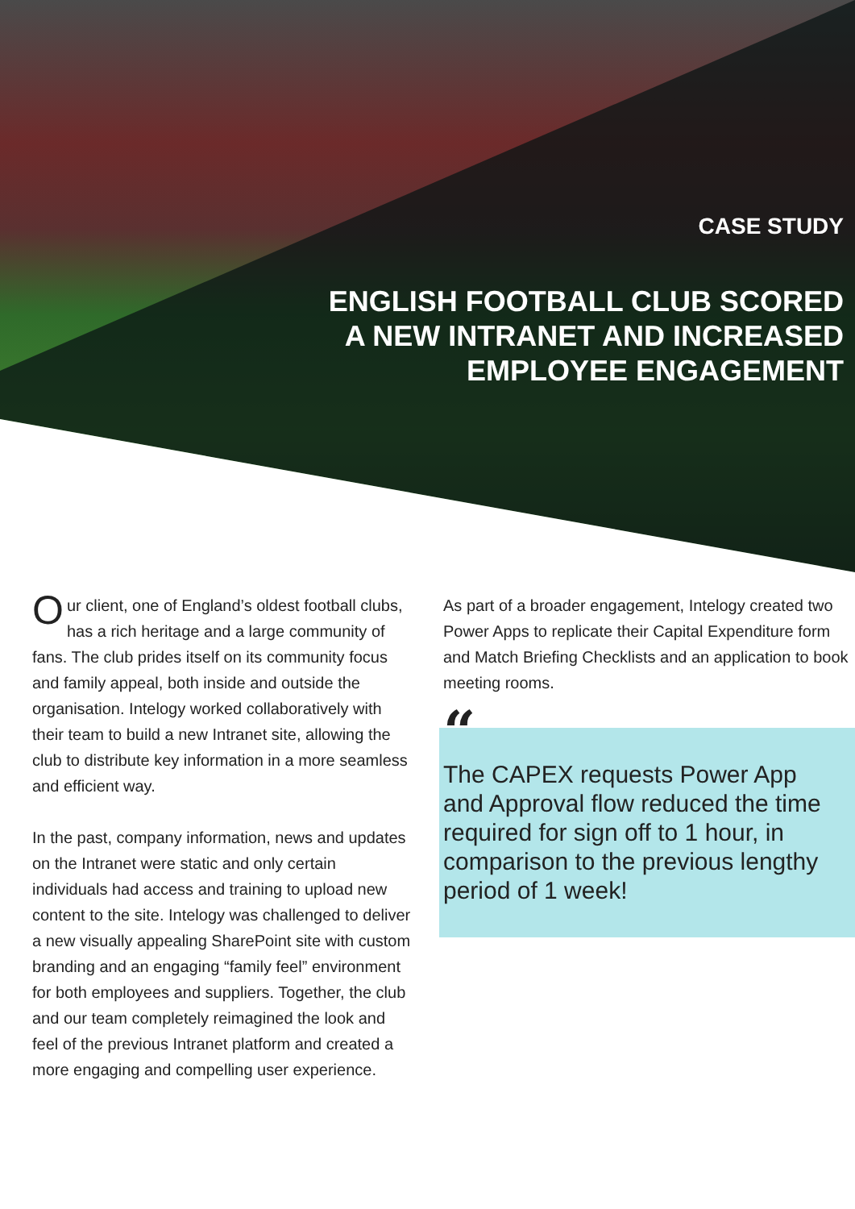CASE STUDY
ENGLISH FOOTBALL CLUB SCORED
A NEW INTRANET AND INCREASED
EMPLOYEE ENGAGEMENT
Our client, one of England’s oldest football clubs, has a rich heritage and a large community of fans. The club prides itself on its community focus and family appeal, both inside and outside the organisation. Intelogy worked collaboratively with their team to build a new Intranet site, allowing the club to distribute key information in a more seamless and efficient way.
In the past, company information, news and updates on the Intranet were static and only certain individuals had access and training to upload new content to the site. Intelogy was challenged to deliver a new visually appealing SharePoint site with custom branding and an engaging “family feel” environment for both employees and suppliers. Together, the club and our team completely reimagined the look and feel of the previous Intranet platform and created a more engaging and compelling user experience.
As part of a broader engagement, Intelogy created two Power Apps to replicate their Capital Expenditure form and Match Briefing Checklists and an application to book meeting rooms.
“
The CAPEX requests Power App and Approval flow reduced the time required for sign off to 1 hour, in comparison to the previous lengthy period of 1 week!